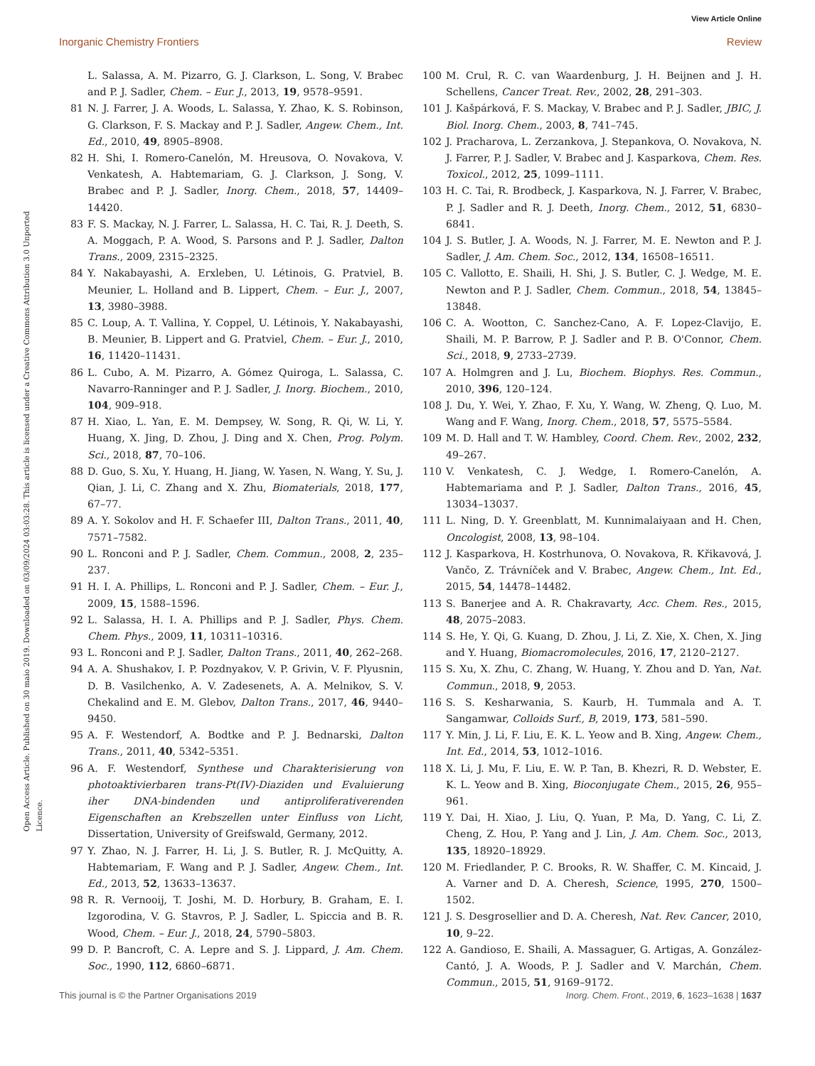View Article Online
Inorganic Chemistry Frontiers Review
Open Access Article. Published on 30 maio 2019. Downloaded on 03/09/2024 03:03:28. This article is licensed under a Creative Commons Attribution 3.0 Unported Licence.
L. Salassa, A. M. Pizarro, G. J. Clarkson, L. Song, V. Brabec and P. J. Sadler, Chem. – Eur. J., 2013, 19, 9578–9591.
81 N. J. Farrer, J. A. Woods, L. Salassa, Y. Zhao, K. S. Robinson, G. Clarkson, F. S. Mackay and P. J. Sadler, Angew. Chem., Int. Ed., 2010, 49, 8905–8908.
82 H. Shi, I. Romero-Canelón, M. Hreusova, O. Novakova, V. Venkatesh, A. Habtemariam, G. J. Clarkson, J. Song, V. Brabec and P. J. Sadler, Inorg. Chem., 2018, 57, 14409–14420.
83 F. S. Mackay, N. J. Farrer, L. Salassa, H. C. Tai, R. J. Deeth, S. A. Moggach, P. A. Wood, S. Parsons and P. J. Sadler, Dalton Trans., 2009, 2315–2325.
84 Y. Nakabayashi, A. Erxleben, U. Létinois, G. Pratviel, B. Meunier, L. Holland and B. Lippert, Chem. – Eur. J., 2007, 13, 3980–3988.
85 C. Loup, A. T. Vallina, Y. Coppel, U. Létinois, Y. Nakabayashi, B. Meunier, B. Lippert and G. Pratviel, Chem. – Eur. J., 2010, 16, 11420–11431.
86 L. Cubo, A. M. Pizarro, A. Gómez Quiroga, L. Salassa, C. Navarro-Ranninger and P. J. Sadler, J. Inorg. Biochem., 2010, 104, 909–918.
87 H. Xiao, L. Yan, E. M. Dempsey, W. Song, R. Qi, W. Li, Y. Huang, X. Jing, D. Zhou, J. Ding and X. Chen, Prog. Polym. Sci., 2018, 87, 70–106.
88 D. Guo, S. Xu, Y. Huang, H. Jiang, W. Yasen, N. Wang, Y. Su, J. Qian, J. Li, C. Zhang and X. Zhu, Biomaterials, 2018, 177, 67–77.
89 A. Y. Sokolov and H. F. Schaefer III, Dalton Trans., 2011, 40, 7571–7582.
90 L. Ronconi and P. J. Sadler, Chem. Commun., 2008, 2, 235–237.
91 H. I. A. Phillips, L. Ronconi and P. J. Sadler, Chem. – Eur. J., 2009, 15, 1588–1596.
92 L. Salassa, H. I. A. Phillips and P. J. Sadler, Phys. Chem. Chem. Phys., 2009, 11, 10311–10316.
93 L. Ronconi and P. J. Sadler, Dalton Trans., 2011, 40, 262–268.
94 A. A. Shushakov, I. P. Pozdnyakov, V. P. Grivin, V. F. Plyusnin, D. B. Vasilchenko, A. V. Zadesenets, A. A. Melnikov, S. V. Chekalind and E. M. Glebov, Dalton Trans., 2017, 46, 9440–9450.
95 A. F. Westendorf, A. Bodtke and P. J. Bednarski, Dalton Trans., 2011, 40, 5342–5351.
96 A. F. Westendorf, Synthese und Charakterisierung von photoaktivierbaren trans-Pt(IV)-Diaziden und Evaluierung iher DNA-bindenden und antiproliferativerenden Eigenschaften an Krebszellen unter Einfluss von Licht, Dissertation, University of Greifswald, Germany, 2012.
97 Y. Zhao, N. J. Farrer, H. Li, J. S. Butler, R. J. McQuitty, A. Habtemariam, F. Wang and P. J. Sadler, Angew. Chem., Int. Ed., 2013, 52, 13633–13637.
98 R. R. Vernooij, T. Joshi, M. D. Horbury, B. Graham, E. I. Izgorodina, V. G. Stavros, P. J. Sadler, L. Spiccia and B. R. Wood, Chem. – Eur. J., 2018, 24, 5790–5803.
99 D. P. Bancroft, C. A. Lepre and S. J. Lippard, J. Am. Chem. Soc., 1990, 112, 6860–6871.
100 M. Crul, R. C. van Waardenburg, J. H. Beijnen and J. H. Schellens, Cancer Treat. Rev., 2002, 28, 291–303.
101 J. Kašpárková, F. S. Mackay, V. Brabec and P. J. Sadler, JBIC, J. Biol. Inorg. Chem., 2003, 8, 741–745.
102 J. Pracharova, L. Zerzankova, J. Stepankova, O. Novakova, N. J. Farrer, P. J. Sadler, V. Brabec and J. Kasparkova, Chem. Res. Toxicol., 2012, 25, 1099–1111.
103 H. C. Tai, R. Brodbeck, J. Kasparkova, N. J. Farrer, V. Brabec, P. J. Sadler and R. J. Deeth, Inorg. Chem., 2012, 51, 6830–6841.
104 J. S. Butler, J. A. Woods, N. J. Farrer, M. E. Newton and P. J. Sadler, J. Am. Chem. Soc., 2012, 134, 16508–16511.
105 C. Vallotto, E. Shaili, H. Shi, J. S. Butler, C. J. Wedge, M. E. Newton and P. J. Sadler, Chem. Commun., 2018, 54, 13845–13848.
106 C. A. Wootton, C. Sanchez-Cano, A. F. Lopez-Clavijo, E. Shaili, M. P. Barrow, P. J. Sadler and P. B. O'Connor, Chem. Sci., 2018, 9, 2733–2739.
107 A. Holmgren and J. Lu, Biochem. Biophys. Res. Commun., 2010, 396, 120–124.
108 J. Du, Y. Wei, Y. Zhao, F. Xu, Y. Wang, W. Zheng, Q. Luo, M. Wang and F. Wang, Inorg. Chem., 2018, 57, 5575–5584.
109 M. D. Hall and T. W. Hambley, Coord. Chem. Rev., 2002, 232, 49–267.
110 V. Venkatesh, C. J. Wedge, I. Romero-Canelón, A. Habtemariama and P. J. Sadler, Dalton Trans., 2016, 45, 13034–13037.
111 L. Ning, D. Y. Greenblatt, M. Kunnimalaiyaan and H. Chen, Oncologist, 2008, 13, 98–104.
112 J. Kasparkova, H. Kostrhunova, O. Novakova, R. Křikavová, J. Vančo, Z. Trávníček and V. Brabec, Angew. Chem., Int. Ed., 2015, 54, 14478–14482.
113 S. Banerjee and A. R. Chakravarty, Acc. Chem. Res., 2015, 48, 2075–2083.
114 S. He, Y. Qi, G. Kuang, D. Zhou, J. Li, Z. Xie, X. Chen, X. Jing and Y. Huang, Biomacromolecules, 2016, 17, 2120–2127.
115 S. Xu, X. Zhu, C. Zhang, W. Huang, Y. Zhou and D. Yan, Nat. Commun., 2018, 9, 2053.
116 S. S. Kesharwania, S. Kaurb, H. Tummala and A. T. Sangamwar, Colloids Surf., B, 2019, 173, 581–590.
117 Y. Min, J. Li, F. Liu, E. K. L. Yeow and B. Xing, Angew. Chem., Int. Ed., 2014, 53, 1012–1016.
118 X. Li, J. Mu, F. Liu, E. W. P. Tan, B. Khezri, R. D. Webster, E. K. L. Yeow and B. Xing, Bioconjugate Chem., 2015, 26, 955–961.
119 Y. Dai, H. Xiao, J. Liu, Q. Yuan, P. Ma, D. Yang, C. Li, Z. Cheng, Z. Hou, P. Yang and J. Lin, J. Am. Chem. Soc., 2013, 135, 18920–18929.
120 M. Friedlander, P. C. Brooks, R. W. Shaffer, C. M. Kincaid, J. A. Varner and D. A. Cheresh, Science, 1995, 270, 1500–1502.
121 J. S. Desgrosellier and D. A. Cheresh, Nat. Rev. Cancer, 2010, 10, 9–22.
122 A. Gandioso, E. Shaili, A. Massaguer, G. Artigas, A. González-Cantó, J. A. Woods, P. J. Sadler and V. Marchán, Chem. Commun., 2015, 51, 9169–9172.
This journal is © the Partner Organisations 2019 Inorg. Chem. Front., 2019, 6, 1623–1638 | 1637